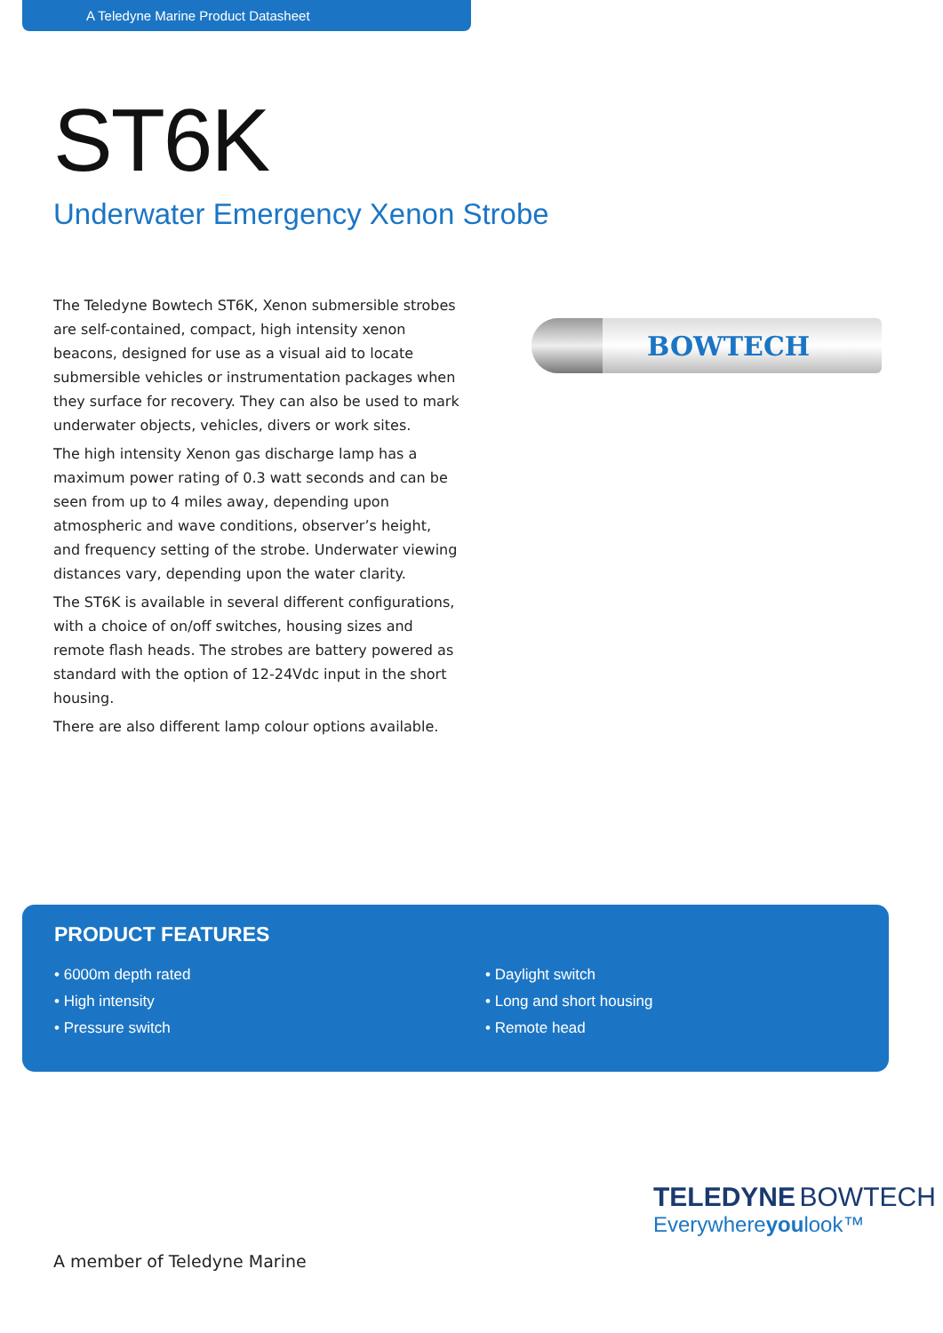A Teledyne Marine Product Datasheet
ST6K
Underwater Emergency Xenon Strobe
The Teledyne Bowtech ST6K, Xenon submersible strobes are self-contained, compact, high intensity xenon beacons, designed for use as a visual aid to locate submersible vehicles or instrumentation packages when they surface for recovery. They can also be used to mark underwater objects, vehicles, divers or work sites.
The high intensity Xenon gas discharge lamp has a maximum power rating of 0.3 watt seconds and can be seen from up to 4 miles away, depending upon atmospheric and wave conditions, observer’s height, and frequency setting of the strobe. Underwater viewing distances vary, depending upon the water clarity.
The ST6K is available in several different configurations, with a choice of on/off switches, housing sizes and remote flash heads. The strobes are battery powered as standard with the option of 12-24Vdc input in the short housing.
There are also different lamp colour options available.
BOWTECH
PRODUCT FEATURES
• 6000m depth rated
• High intensity
• Pressure switch
• Daylight switch
• Long and short housing
• Remote head
TELEDYNE BOWTECH
Everywhereyoulook™
A member of Teledyne Marine